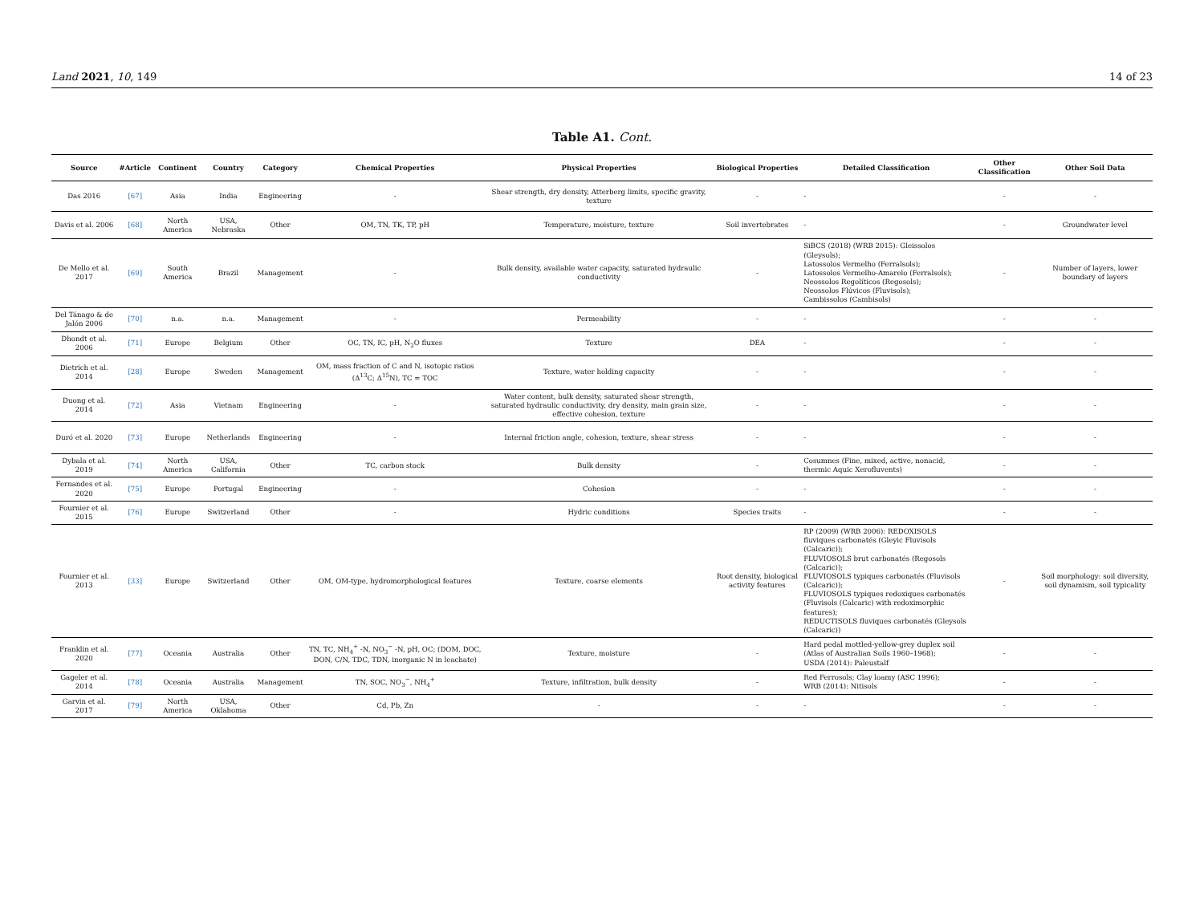Land 2021, 10, 149 14 of 23
Table A1. Cont.
| Source | #Article | Continent | Country | Category | Chemical Properties | Physical Properties | Biological Properties | Detailed Classification | Other Classification | Other Soil Data |
| --- | --- | --- | --- | --- | --- | --- | --- | --- | --- | --- |
| Das 2016 | [67] | Asia | India | Engineering | - | Shear strength, dry density, Atterberg limits, specific gravity, texture | - | - | - | - |
| Davis et al. 2006 | [68] | North America | USA, Nebraska | Other | OM, TN, TK, TP, pH | Temperature, moisture, texture | Soil invertebrates | - | - | Groundwater level |
| De Mello et al. 2017 | [69] | South America | Brazil | Management | - | Bulk density, available water capacity, saturated hydraulic conductivity | - | SiBCS (2018) (WRB 2015): Gleissolos (Gleysols); Latossolos Vermelho (Ferralsols); Latossolos Vermelho-Amarelo (Ferralsols); Neossolos Regolíticos (Regosols); Neossolos Flúvicos (Fluvisols); Cambissolos (Cambisols) | - | Number of layers, lower boundary of layers |
| Del Tánago & de Jalón 2006 | [70] | n.a. | n.a. | Management | - | Permeability | - | - | - | - |
| Dhondt et al. 2006 | [71] | Europe | Belgium | Other | OC, TN, IC, pH, N<sub>2</sub>O fluxes | Texture | DEA | - | - | - |
| Dietrich et al. 2014 | [28] | Europe | Sweden | Management | OM, mass fraction of C and N, isotopic ratios (Δ<sup>13</sup>C; Δ<sup>15</sup>N), TC = TOC | Texture, water holding capacity | - | - | - | - |
| Duong et al. 2014 | [72] | Asia | Vietnam | Engineering | - | Water content, bulk density, saturated shear strength, saturated hydraulic conductivity, dry density, main grain size, effective cohesion, texture | - | - | - | - |
| Duró et al. 2020 | [73] | Europe | Netherlands | Engineering | - | Internal friction angle, cohesion, texture, shear stress | - | - | - | - |
| Dybala et al. 2019 | [74] | North America | USA, California | Other | TC, carbon stock | Bulk density | - | Cosumnes (Fine, mixed, active, nonacid, thermic Aquic Xerofluvents) | - | - |
| Fernandes et al. 2020 | [75] | Europe | Portugal | Engineering | - | Cohesion | - | - | - | - |
| Fournier et al. 2015 | [76] | Europe | Switzerland | Other | - | Hydric conditions | Species traits | - | - | - |
| Fournier et al. 2013 | [33] | Europe | Switzerland | Other | OM, OM-type, hydromorphological features | Texture, coarse elements | Root density, biological activity features | RP (2009) (WRB 2006): REDOXISOLS fluviques carbonatés (Gleyic Fluvisols (Calcaric)); FLUVIOSOLS brut carbonatés (Regosols (Calcaric)); FLUVIOSOLS typiques carbonatés (Fluvisols (Calcaric)); FLUVIOSOLS typiques redoxiques carbonatés (Fluvisols (Calcaric) with redoximorphic features); REDUCTISOLS fluviques carbonatés (Gleysols (Calcaric)) | - | Soil morphology: soil diversity, soil dynamism, soil typicality |
| Franklin et al. 2020 | [77] | Oceania | Australia | Other | TN, TC, NH<sub>4</sub><sup>+</sup> -N, NO<sub>3</sub><sup>−</sup> -N, pH, OC; (DOM, DOC, DON, C/N, TDC, TDN, inorganic N in leachate) | Texture, moisture | - | Hard pedal mottled-yellow-grey duplex soil (Atlas of Australian Soils 1960–1968); USDA (2014): Paleustalf | - | - |
| Gageler et al. 2014 | [78] | Oceania | Australia | Management | TN, SOC, NO<sub>3</sub><sup>−</sup>, NH<sub>4</sub><sup>+</sup> | Texture, infiltration, bulk density | - | Red Ferrosols; Clay loamy (ASC 1996); WRB (2014): Nitisols | - | - |
| Garvin et al. 2017 | [79] | North America | USA, Oklahoma | Other | Cd, Pb, Zn | - | - | - | - | - |